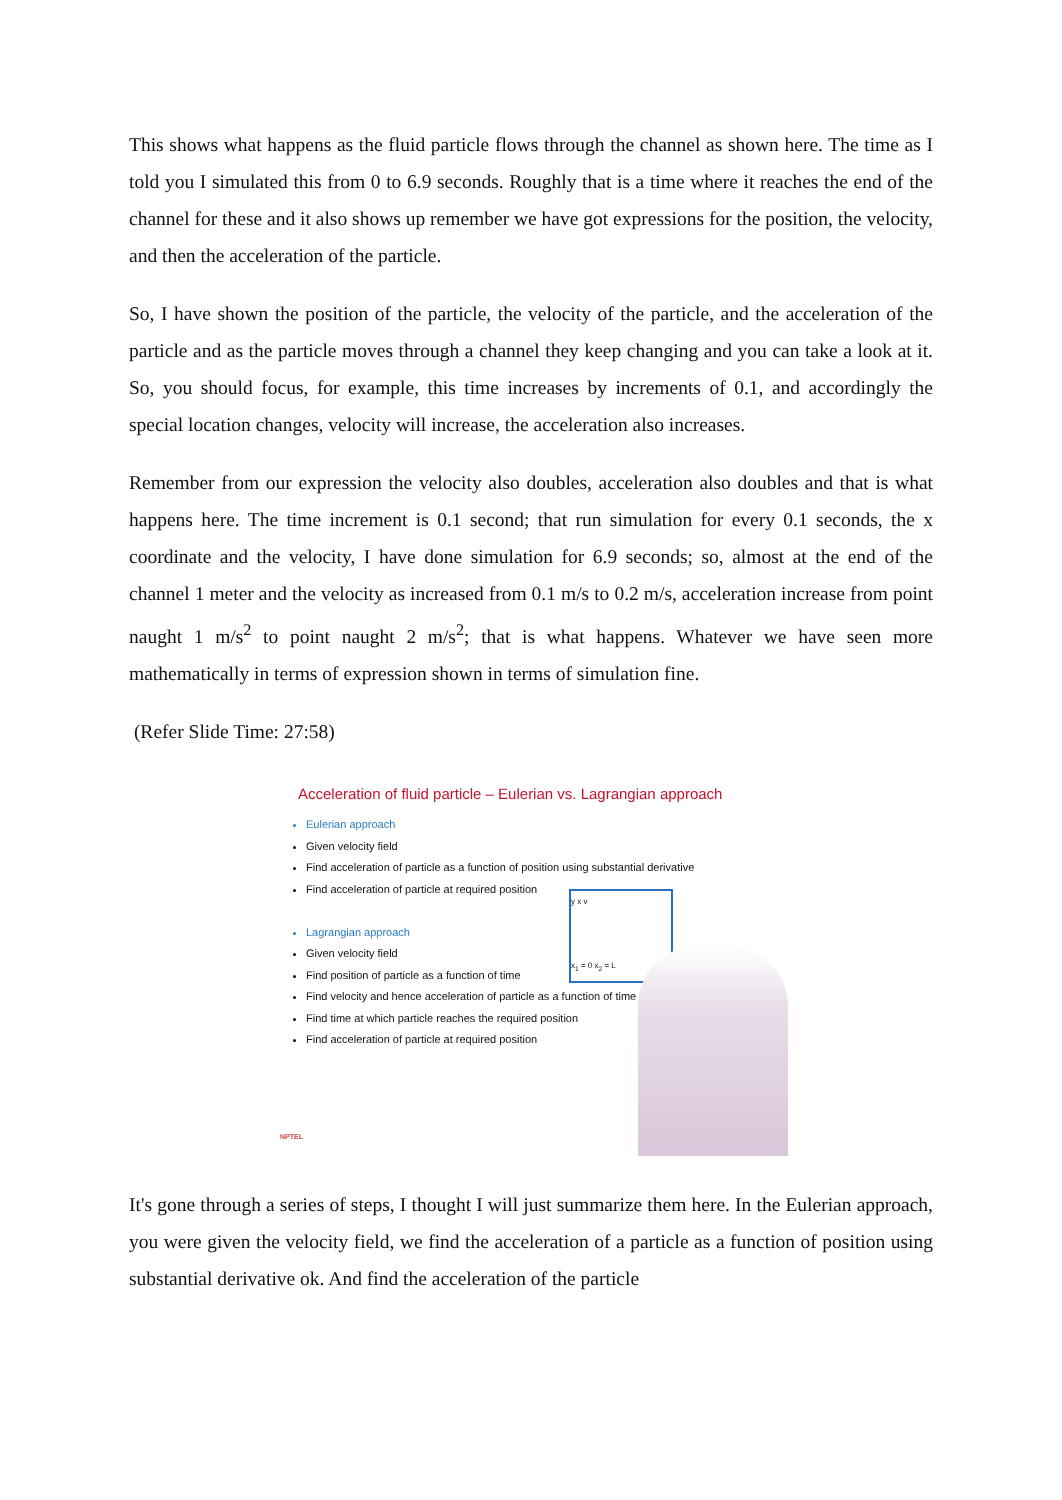This shows what happens as the fluid particle flows through the channel as shown here. The time as I told you I simulated this from 0 to 6.9 seconds. Roughly that is a time where it reaches the end of the channel for these and it also shows up remember we have got expressions for the position, the velocity, and then the acceleration of the particle.
So, I have shown the position of the particle, the velocity of the particle, and the acceleration of the particle and as the particle moves through a channel they keep changing and you can take a look at it. So, you should focus, for example, this time increases by increments of 0.1, and accordingly the special location changes, velocity will increase, the acceleration also increases.
Remember from our expression the velocity also doubles, acceleration also doubles and that is what happens here. The time increment is 0.1 second; that run simulation for every 0.1 seconds, the x coordinate and the velocity, I have done simulation for 6.9 seconds; so, almost at the end of the channel 1 meter and the velocity as increased from 0.1 m/s to 0.2 m/s, acceleration increase from point naught 1 m/s<sup>2</sup> to point naught 2 m/s<sup>2</sup>; that is what happens. Whatever we have seen more mathematically in terms of expression shown in terms of simulation fine.
(Refer Slide Time: 27:58)
Acceleration of fluid particle – Eulerian vs. Lagrangian approach
Eulerian approach
Given velocity field
Find acceleration of particle as a function of position using substantial derivative
Find acceleration of particle at required position
Lagrangian approach
Given velocity field
Find position of particle as a function of time
Find velocity and hence acceleration of particle as a function of time
Find time at which particle reaches the required position
Find acceleration of particle at required position
y x v
x<sub>1</sub> = 0 x<sub>2</sub> = L
NPTEL
It's gone through a series of steps, I thought I will just summarize them here. In the Eulerian approach, you were given the velocity field, we find the acceleration of a particle as a function of position using substantial derivative ok. And find the acceleration of the particle